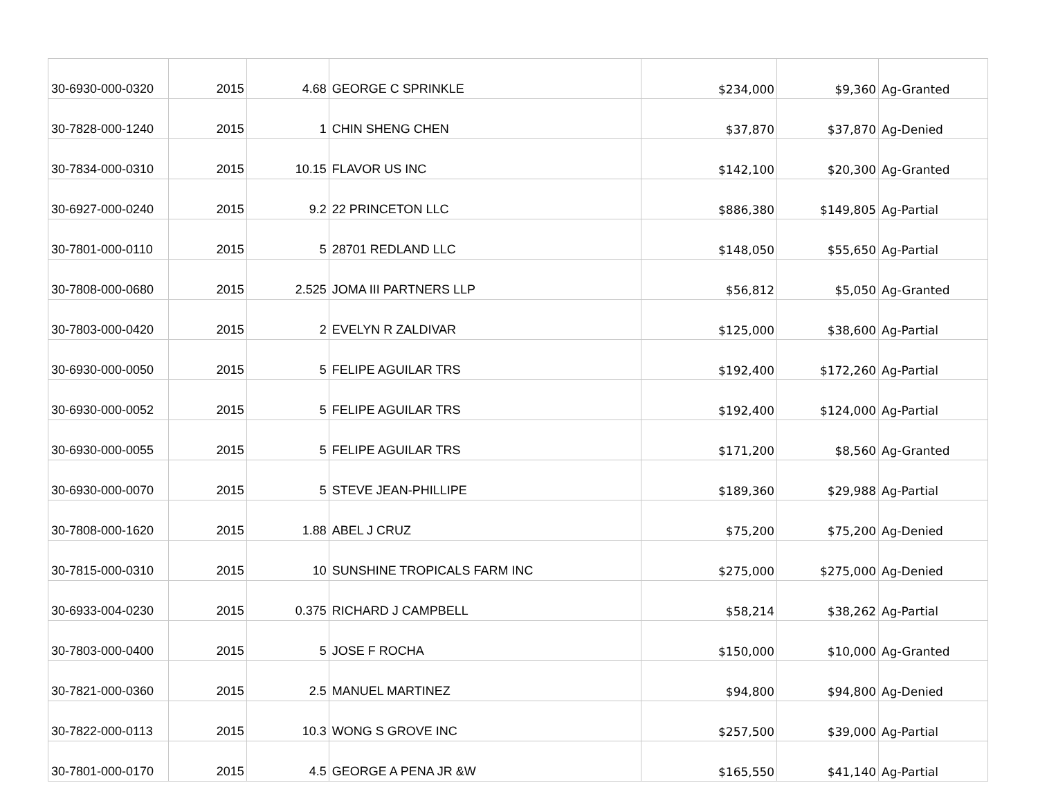| 30-6930-000-0320 | 2015 | 4.68 | GEORGE C SPRINKLE | $234,000 | $9,360 | Ag-Granted |
| 30-7828-000-1240 | 2015 | 1 | CHIN SHENG CHEN | $37,870 | $37,870 | Ag-Denied |
| 30-7834-000-0310 | 2015 | 10.15 | FLAVOR US INC | $142,100 | $20,300 | Ag-Granted |
| 30-6927-000-0240 | 2015 | 9.2 | 22 PRINCETON LLC | $886,380 | $149,805 | Ag-Partial |
| 30-7801-000-0110 | 2015 | 5 | 28701 REDLAND LLC | $148,050 | $55,650 | Ag-Partial |
| 30-7808-000-0680 | 2015 | 2.525 | JOMA III PARTNERS LLP | $56,812 | $5,050 | Ag-Granted |
| 30-7803-000-0420 | 2015 | 2 | EVELYN R ZALDIVAR | $125,000 | $38,600 | Ag-Partial |
| 30-6930-000-0050 | 2015 | 5 | FELIPE AGUILAR TRS | $192,400 | $172,260 | Ag-Partial |
| 30-6930-000-0052 | 2015 | 5 | FELIPE AGUILAR TRS | $192,400 | $124,000 | Ag-Partial |
| 30-6930-000-0055 | 2015 | 5 | FELIPE AGUILAR TRS | $171,200 | $8,560 | Ag-Granted |
| 30-6930-000-0070 | 2015 | 5 | STEVE JEAN-PHILLIPE | $189,360 | $29,988 | Ag-Partial |
| 30-7808-000-1620 | 2015 | 1.88 | ABEL J CRUZ | $75,200 | $75,200 | Ag-Denied |
| 30-7815-000-0310 | 2015 | 10 | SUNSHINE TROPICALS FARM INC | $275,000 | $275,000 | Ag-Denied |
| 30-6933-004-0230 | 2015 | 0.375 | RICHARD J CAMPBELL | $58,214 | $38,262 | Ag-Partial |
| 30-7803-000-0400 | 2015 | 5 | JOSE F ROCHA | $150,000 | $10,000 | Ag-Granted |
| 30-7821-000-0360 | 2015 | 2.5 | MANUEL MARTINEZ | $94,800 | $94,800 | Ag-Denied |
| 30-7822-000-0113 | 2015 | 10.3 | WONG S GROVE INC | $257,500 | $39,000 | Ag-Partial |
| 30-7801-000-0170 | 2015 | 4.5 | GEORGE A PENA JR &W | $165,550 | $41,140 | Ag-Partial |